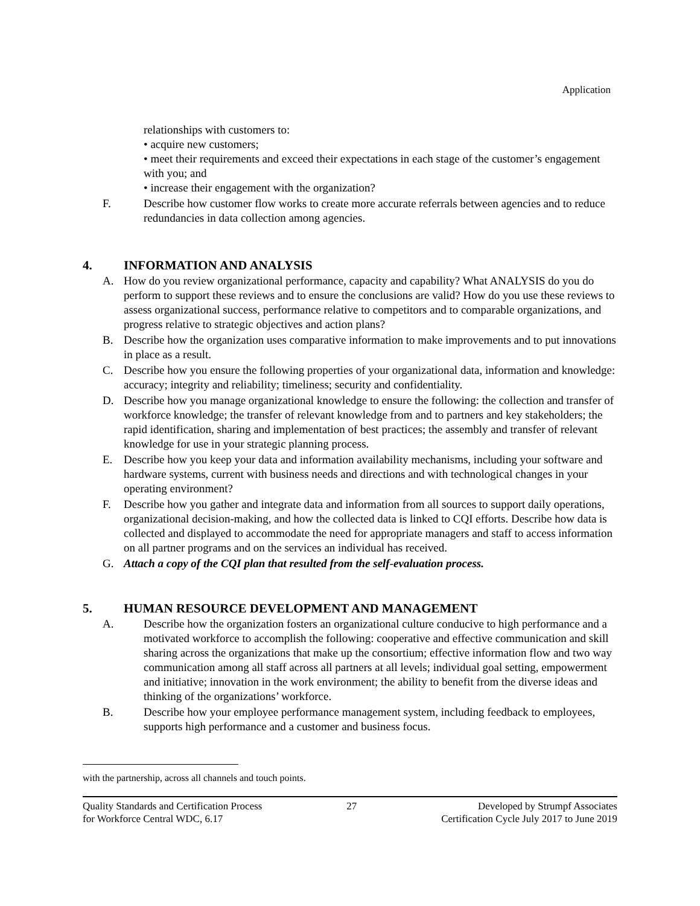Application
relationships with customers to:
• acquire new customers;
• meet their requirements and exceed their expectations in each stage of the customer’s engagement with you; and
• increase their engagement with the organization?
F. Describe how customer flow works to create more accurate referrals between agencies and to reduce redundancies in data collection among agencies.
4. INFORMATION AND ANALYSIS
A. How do you review organizational performance, capacity and capability? What ANALYSIS do you do perform to support these reviews and to ensure the conclusions are valid? How do you use these reviews to assess organizational success, performance relative to competitors and to comparable organizations, and progress relative to strategic objectives and action plans?
B. Describe how the organization uses comparative information to make improvements and to put innovations in place as a result.
C. Describe how you ensure the following properties of your organizational data, information and knowledge: accuracy; integrity and reliability; timeliness; security and confidentiality.
D. Describe how you manage organizational knowledge to ensure the following: the collection and transfer of workforce knowledge; the transfer of relevant knowledge from and to partners and key stakeholders; the rapid identification, sharing and implementation of best practices; the assembly and transfer of relevant knowledge for use in your strategic planning process.
E. Describe how you keep your data and information availability mechanisms, including your software and hardware systems, current with business needs and directions and with technological changes in your operating environment?
F. Describe how you gather and integrate data and information from all sources to support daily operations, organizational decision-making, and how the collected data is linked to CQI efforts. Describe how data is collected and displayed to accommodate the need for appropriate managers and staff to access information on all partner programs and on the services an individual has received.
G. Attach a copy of the CQI plan that resulted from the self-evaluation process.
5. HUMAN RESOURCE DEVELOPMENT AND MANAGEMENT
A. Describe how the organization fosters an organizational culture conducive to high performance and a motivated workforce to accomplish the following: cooperative and effective communication and skill sharing across the organizations that make up the consortium; effective information flow and two way communication among all staff across all partners at all levels; individual goal setting, empowerment and initiative; innovation in the work environment; the ability to benefit from the diverse ideas and thinking of the organizations’ workforce.
B. Describe how your employee performance management system, including feedback to employees, supports high performance and a customer and business focus.
with the partnership, across all channels and touch points.
Quality Standards and Certification Process
for Workforce Central WDC, 6.17
27 Developed by Strumpf Associates
Certification Cycle July 2017 to June 2019